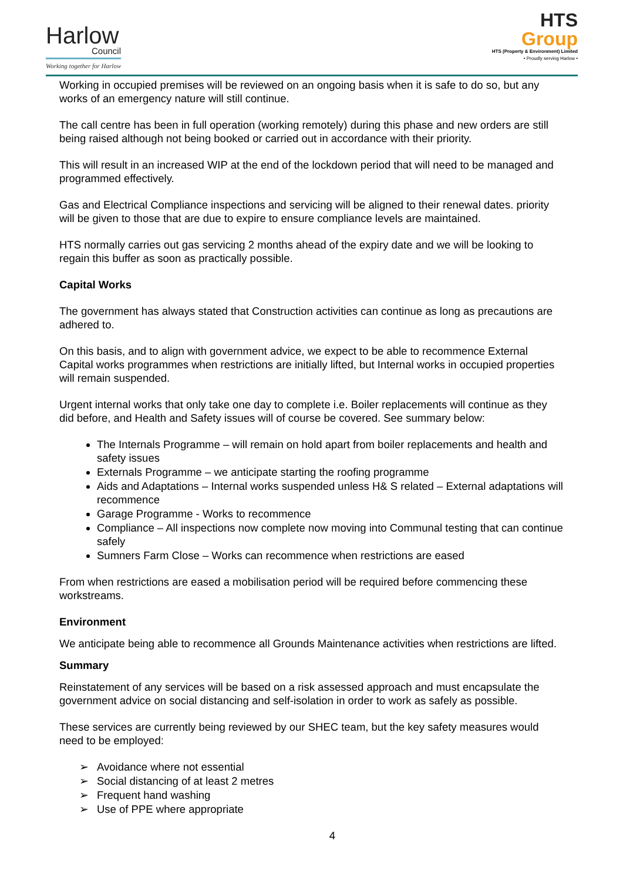Harlow
Council
Working together for Harlow
HTS
Group
HTS (Property & Environment) Limited
• Proudly serving Harlow •
Working in occupied premises will be reviewed on an ongoing basis when it is safe to do so, but any works of an emergency nature will still continue.
The call centre has been in full operation (working remotely) during this phase and new orders are still being raised although not being booked or carried out in accordance with their priority.
This will result in an increased WIP at the end of the lockdown period that will need to be managed and programmed effectively.
Gas and Electrical Compliance inspections and servicing will be aligned to their renewal dates. priority will be given to those that are due to expire to ensure compliance levels are maintained.
HTS normally carries out gas servicing 2 months ahead of the expiry date and we will be looking to regain this buffer as soon as practically possible.
Capital Works
The government has always stated that Construction activities can continue as long as precautions are adhered to.
On this basis, and to align with government advice, we expect to be able to recommence External Capital works programmes when restrictions are initially lifted, but Internal works in occupied properties will remain suspended.
Urgent internal works that only take one day to complete i.e. Boiler replacements will continue as they did before, and Health and Safety issues will of course be covered. See summary below:
The Internals Programme – will remain on hold apart from boiler replacements and health and safety issues
Externals Programme – we anticipate starting the roofing programme
Aids and Adaptations – Internal works suspended unless H& S related – External adaptations will recommence
Garage Programme - Works to recommence
Compliance – All inspections now complete now moving into Communal testing that can continue safely
Sumners Farm Close – Works can recommence when restrictions are eased
From when restrictions are eased a mobilisation period will be required before commencing these workstreams.
Environment
We anticipate being able to recommence all Grounds Maintenance activities when restrictions are lifted.
Summary
Reinstatement of any services will be based on a risk assessed approach and must encapsulate the government advice on social distancing and self-isolation in order to work as safely as possible.
These services are currently being reviewed by our SHEC team, but the key safety measures would need to be employed:
➢ Avoidance where not essential
➢ Social distancing of at least 2 metres
➢ Frequent hand washing
➢ Use of PPE where appropriate
4